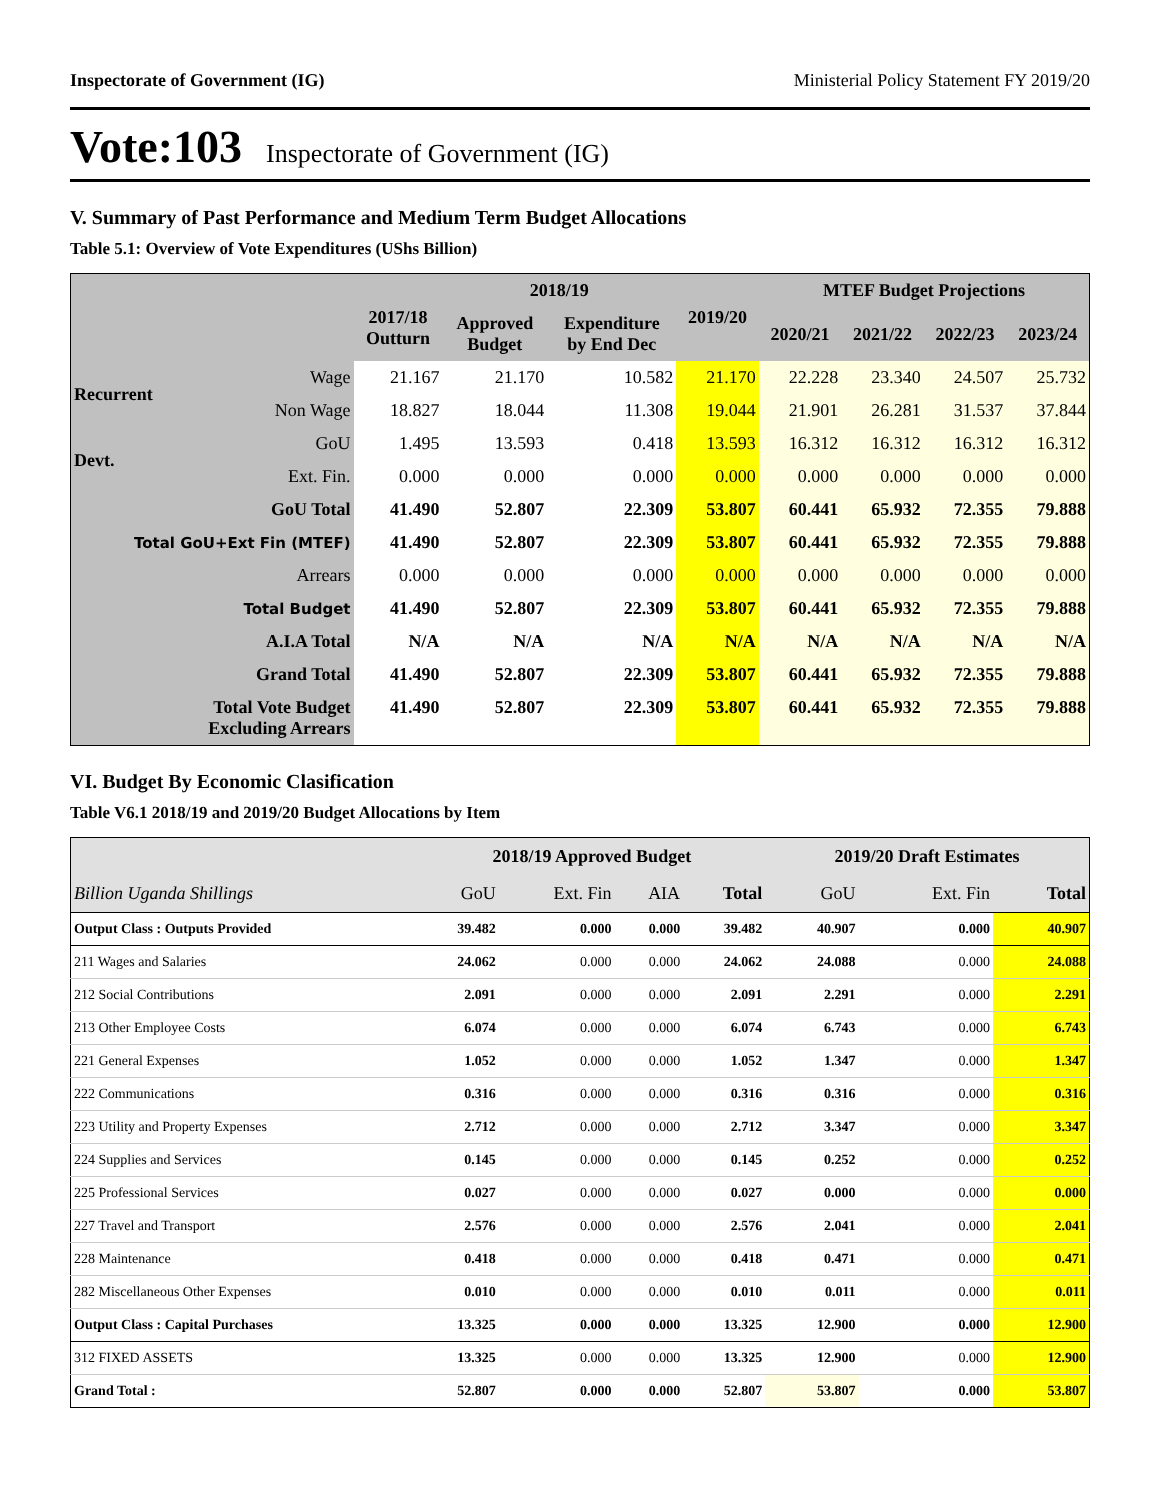Inspectorate of Government (IG) Ministerial Policy Statement FY 2019/20
Vote:103 Inspectorate of Government (IG)
V. Summary of Past Performance and Medium Term Budget Allocations
Table 5.1: Overview of Vote Expenditures (UShs Billion)
| | | 2017/18 Outturn | 2018/19 | | 2019/20 | MTEF Budget Projections | | | |
| --- | --- | --- | --- | --- | --- | --- | --- | --- | --- |
| | | | Approved Budget | Expenditure by End Dec | | 2020/21 | 2021/22 | 2022/23 | 2023/24 |
| Recurrent | Wage | 21.167 | 21.170 | 10.582 | 21.170 | 22.228 | 23.340 | 24.507 | 25.732 |
| | Non Wage | 18.827 | 18.044 | 11.308 | 19.044 | 21.901 | 26.281 | 31.537 | 37.844 |
| Devt. | GoU | 1.495 | 13.593 | 0.418 | 13.593 | 16.312 | 16.312 | 16.312 | 16.312 |
| | Ext. Fin. | 0.000 | 0.000 | 0.000 | 0.000 | 0.000 | 0.000 | 0.000 | 0.000 |
| GoU Total | | 41.490 | 52.807 | 22.309 | 53.807 | 60.441 | 65.932 | 72.355 | 79.888 |
| Total GoU+Ext Fin (MTEF) | | 41.490 | 52.807 | 22.309 | 53.807 | 60.441 | 65.932 | 72.355 | 79.888 |
| Arrears | | 0.000 | 0.000 | 0.000 | 0.000 | 0.000 | 0.000 | 0.000 | 0.000 |
| Total Budget | | 41.490 | 52.807 | 22.309 | 53.807 | 60.441 | 65.932 | 72.355 | 79.888 |
| A.I.A Total | | N/A | N/A | N/A | N/A | N/A | N/A | N/A | N/A |
| Grand Total | | 41.490 | 52.807 | 22.309 | 53.807 | 60.441 | 65.932 | 72.355 | 79.888 |
| Total Vote Budget Excluding Arrears | | 41.490 | 52.807 | 22.309 | 53.807 | 60.441 | 65.932 | 72.355 | 79.888 |
VI. Budget By Economic Clasification
Table V6.1 2018/19 and 2019/20 Budget Allocations by Item
| | 2018/19 Approved Budget | | | | 2019/20 Draft Estimates | | |
| Billion Uganda Shillings | GoU | Ext. Fin | AIA | Total | GoU | Ext. Fin | Total |
| Output Class : Outputs Provided | 39.482 | 0.000 | 0.000 | 39.482 | 40.907 | 0.000 | 40.907 |
| 211 Wages and Salaries | 24.062 | 0.000 | 0.000 | 24.062 | 24.088 | 0.000 | 24.088 |
| 212 Social Contributions | 2.091 | 0.000 | 0.000 | 2.091 | 2.291 | 0.000 | 2.291 |
| 213 Other Employee Costs | 6.074 | 0.000 | 0.000 | 6.074 | 6.743 | 0.000 | 6.743 |
| 221 General Expenses | 1.052 | 0.000 | 0.000 | 1.052 | 1.347 | 0.000 | 1.347 |
| 222 Communications | 0.316 | 0.000 | 0.000 | 0.316 | 0.316 | 0.000 | 0.316 |
| 223 Utility and Property Expenses | 2.712 | 0.000 | 0.000 | 2.712 | 3.347 | 0.000 | 3.347 |
| 224 Supplies and Services | 0.145 | 0.000 | 0.000 | 0.145 | 0.252 | 0.000 | 0.252 |
| 225 Professional Services | 0.027 | 0.000 | 0.000 | 0.027 | 0.000 | 0.000 | 0.000 |
| 227 Travel and Transport | 2.576 | 0.000 | 0.000 | 2.576 | 2.041 | 0.000 | 2.041 |
| 228 Maintenance | 0.418 | 0.000 | 0.000 | 0.418 | 0.471 | 0.000 | 0.471 |
| 282 Miscellaneous Other Expenses | 0.010 | 0.000 | 0.000 | 0.010 | 0.011 | 0.000 | 0.011 |
| Output Class : Capital Purchases | 13.325 | 0.000 | 0.000 | 13.325 | 12.900 | 0.000 | 12.900 |
| 312 FIXED ASSETS | 13.325 | 0.000 | 0.000 | 13.325 | 12.900 | 0.000 | 12.900 |
| Grand Total : | 52.807 | 0.000 | 0.000 | 52.807 | 53.807 | 0.000 | 53.807 |